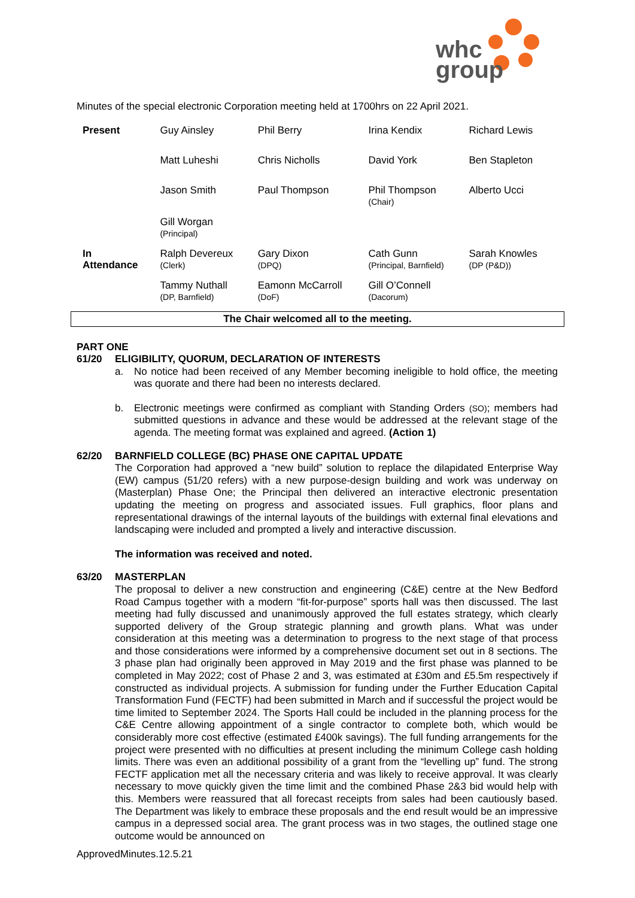whc
group
Minutes of the special electronic Corporation meeting held at 1700hrs on 22 April 2021.
| Present | Guy Ainsley | Phil Berry | Irina Kendix | Richard Lewis |
| | Matt Luheshi | Chris Nicholls | David York | Ben Stapleton |
| | Jason Smith | Paul Thompson | Phil Thompson (Chair) | Alberto Ucci |
| | Gill Worgan (Principal) | | | |
| In Attendance | Ralph Devereux (Clerk) | Gary Dixon (DPQ) | Cath Gunn (Principal, Barnfield) | Sarah Knowles (DP (P&D)) |
| | Tammy Nuthall (DP, Barnfield) | Eamonn McCarroll (DoF) | Gill O’Connell (Dacorum) | |
The Chair welcomed all to the meeting.
PART ONE
61/20
ELIGIBILITY, QUORUM, DECLARATION OF INTERESTS
a. No notice had been received of any Member becoming ineligible to hold office, the meeting was quorate and there had been no interests declared.
b. Electronic meetings were confirmed as compliant with Standing Orders (SO); members had submitted questions in advance and these would be addressed at the relevant stage of the agenda. The meeting format was explained and agreed. (Action 1)
62/20
BARNFIELD COLLEGE (BC) PHASE ONE CAPITAL UPDATE
The Corporation had approved a “new build” solution to replace the dilapidated Enterprise Way (EW) campus (51/20 refers) with a new purpose-design building and work was underway on (Masterplan) Phase One; the Principal then delivered an interactive electronic presentation updating the meeting on progress and associated issues. Full graphics, floor plans and representational drawings of the internal layouts of the buildings with external final elevations and landscaping were included and prompted a lively and interactive discussion.
The information was received and noted.
63/20
MASTERPLAN
The proposal to deliver a new construction and engineering (C&E) centre at the New Bedford Road Campus together with a modern “fit-for-purpose” sports hall was then discussed. The last meeting had fully discussed and unanimously approved the full estates strategy, which clearly supported delivery of the Group strategic planning and growth plans. What was under consideration at this meeting was a determination to progress to the next stage of that process and those considerations were informed by a comprehensive document set out in 8 sections. The 3 phase plan had originally been approved in May 2019 and the first phase was planned to be completed in May 2022; cost of Phase 2 and 3, was estimated at £30m and £5.5m respectively if constructed as individual projects. A submission for funding under the Further Education Capital Transformation Fund (FECTF) had been submitted in March and if successful the project would be time limited to September 2024. The Sports Hall could be included in the planning process for the C&E Centre allowing appointment of a single contractor to complete both, which would be considerably more cost effective (estimated £400k savings). The full funding arrangements for the project were presented with no difficulties at present including the minimum College cash holding limits. There was even an additional possibility of a grant from the “levelling up” fund. The strong FECTF application met all the necessary criteria and was likely to receive approval. It was clearly necessary to move quickly given the time limit and the combined Phase 2&3 bid would help with this. Members were reassured that all forecast receipts from sales had been cautiously based. The Department was likely to embrace these proposals and the end result would be an impressive campus in a depressed social area. The grant process was in two stages, the outlined stage one outcome would be announced on
ApprovedMinutes.12.5.21